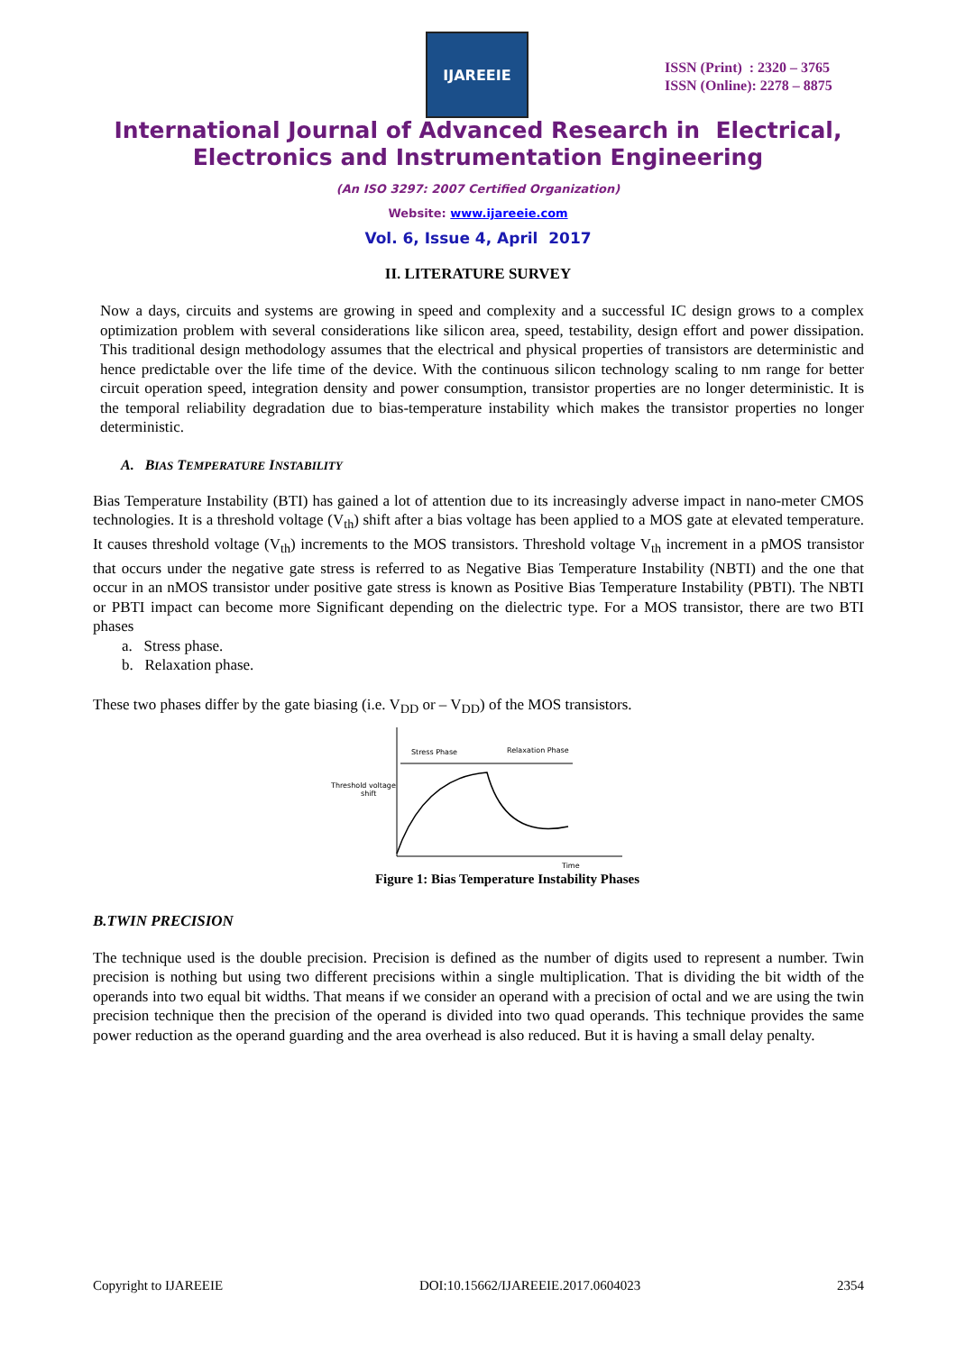IJAREEIE
ISSN (Print) : 2320 – 3765
ISSN (Online): 2278 – 8875
International Journal of Advanced Research in Electrical,
Electronics and Instrumentation Engineering
(An ISO 3297: 2007 Certified Organization)
Website: www.ijareeie.com
Vol. 6, Issue 4, April 2017
II. LITERATURE SURVEY
Now a days, circuits and systems are growing in speed and complexity and a successful IC design grows to a complex optimization problem with several considerations like silicon area, speed, testability, design effort and power dissipation. This traditional design methodology assumes that the electrical and physical properties of transistors are deterministic and hence predictable over the life time of the device. With the continuous silicon technology scaling to nm range for better circuit operation speed, integration density and power consumption, transistor properties are no longer deterministic. It is the temporal reliability degradation due to bias-temperature instability which makes the transistor properties no longer deterministic.
A. BIAS TEMPERATURE INSTABILITY
Bias Temperature Instability (BTI) has gained a lot of attention due to its increasingly adverse impact in nano-meter CMOS technologies. It is a threshold voltage (V<sub>th</sub>) shift after a bias voltage has been applied to a MOS gate at elevated temperature. It causes threshold voltage (V<sub>th</sub>) increments to the MOS transistors. Threshold voltage V<sub>th</sub> increment in a pMOS transistor that occurs under the negative gate stress is referred to as Negative Bias Temperature Instability (NBTI) and the one that occur in an nMOS transistor under positive gate stress is known as Positive Bias Temperature Instability (PBTI). The NBTI or PBTI impact can become more Significant depending on the dielectric type. For a MOS transistor, there are two BTI phases
a. Stress phase.
b. Relaxation phase.
These two phases differ by the gate biasing (i.e. V<sub>DD</sub> or – V<sub>DD</sub>) of the MOS transistors.
Stress Phase
Relaxation Phase
Threshold voltage
shift
Time
Figure 1: Bias Temperature Instability Phases
B.TWIN PRECISION
The technique used is the double precision. Precision is defined as the number of digits used to represent a number. Twin precision is nothing but using two different precisions within a single multiplication. That is dividing the bit width of the operands into two equal bit widths. That means if we consider an operand with a precision of octal and we are using the twin precision technique then the precision of the operand is divided into two quad operands. This technique provides the same power reduction as the operand guarding and the area overhead is also reduced. But it is having a small delay penalty.
Copyright to IJAREEIE DOI:10.15662/IJAREEIE.2017.0604023 2354